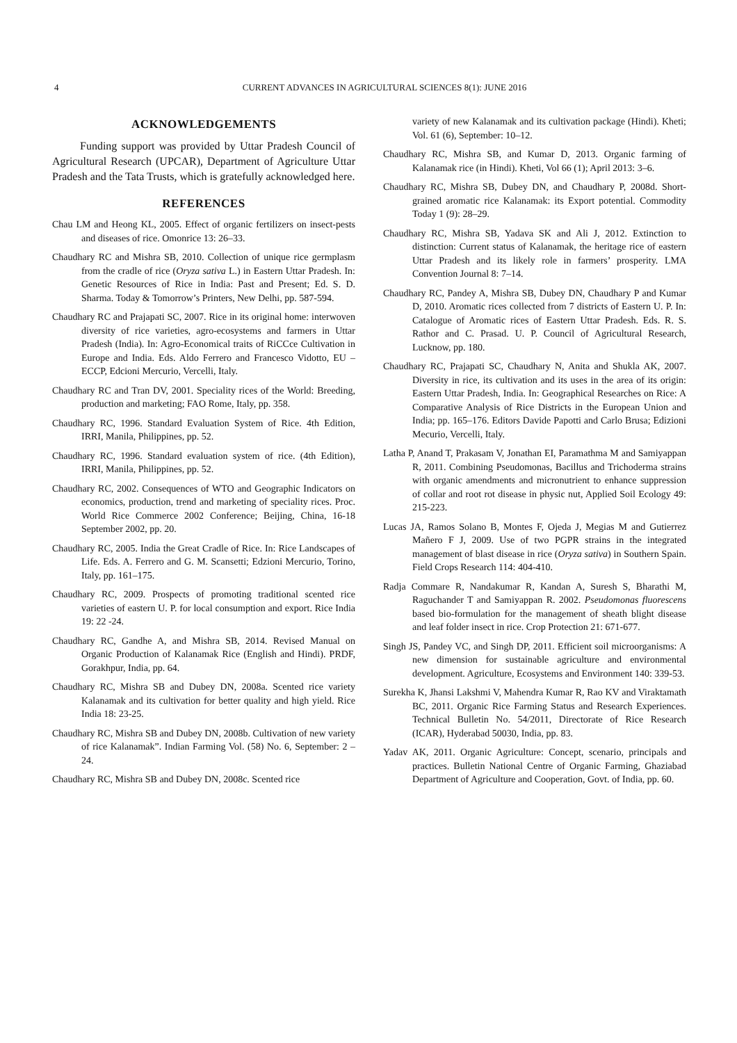4
CURRENT ADVANCES IN AGRICULTURAL SCIENCES 8(1): JUNE 2016
ACKNOWLEDGEMENTS
Funding support was provided by Uttar Pradesh Council of Agricultural Research (UPCAR), Department of Agriculture Uttar Pradesh and the Tata Trusts, which is gratefully acknowledged here.
REFERENCES
Chau LM and Heong KL, 2005. Effect of organic fertilizers on insect-pests and diseases of rice. Omonrice 13: 26–33.
Chaudhary RC and Mishra SB, 2010. Collection of unique rice germplasm from the cradle of rice (Oryza sativa L.) in Eastern Uttar Pradesh. In: Genetic Resources of Rice in India: Past and Present; Ed. S. D. Sharma. Today & Tomorrow’s Printers, New Delhi, pp. 587-594.
Chaudhary RC and Prajapati SC, 2007. Rice in its original home: interwoven diversity of rice varieties, agro-ecosystems and farmers in Uttar Pradesh (India). In: Agro-Economical traits of RiCCce Cultivation in Europe and India. Eds. Aldo Ferrero and Francesco Vidotto, EU – ECCP, Edcioni Mercurio, Vercelli, Italy.
Chaudhary RC and Tran DV, 2001. Speciality rices of the World: Breeding, production and marketing; FAO Rome, Italy, pp. 358.
Chaudhary RC, 1996. Standard Evaluation System of Rice. 4th Edition, IRRI, Manila, Philippines, pp. 52.
Chaudhary RC, 1996. Standard evaluation system of rice. (4th Edition), IRRI, Manila, Philippines, pp. 52.
Chaudhary RC, 2002. Consequences of WTO and Geographic Indicators on economics, production, trend and marketing of speciality rices. Proc. World Rice Commerce 2002 Conference; Beijing, China, 16-18 September 2002, pp. 20.
Chaudhary RC, 2005. India the Great Cradle of Rice. In: Rice Landscapes of Life. Eds. A. Ferrero and G. M. Scansetti; Edzioni Mercurio, Torino, Italy, pp. 161–175.
Chaudhary RC, 2009. Prospects of promoting traditional scented rice varieties of eastern U. P. for local consumption and export. Rice India 19: 22 -24.
Chaudhary RC, Gandhe A, and Mishra SB, 2014. Revised Manual on Organic Production of Kalanamak Rice (English and Hindi). PRDF, Gorakhpur, India, pp. 64.
Chaudhary RC, Mishra SB and Dubey DN, 2008a. Scented rice variety Kalanamak and its cultivation for better quality and high yield. Rice India 18: 23-25.
Chaudhary RC, Mishra SB and Dubey DN, 2008b. Cultivation of new variety of rice Kalanamak”. Indian Farming Vol. (58) No. 6, September: 2 –24.
Chaudhary RC, Mishra SB and Dubey DN, 2008c. Scented rice
variety of new Kalanamak and its cultivation package (Hindi). Kheti; Vol. 61 (6), September: 10–12.
Chaudhary RC, Mishra SB, and Kumar D, 2013. Organic farming of Kalanamak rice (in Hindi). Kheti, Vol 66 (1); April 2013: 3–6.
Chaudhary RC, Mishra SB, Dubey DN, and Chaudhary P, 2008d. Short-grained aromatic rice Kalanamak: its Export potential. Commodity Today 1 (9): 28–29.
Chaudhary RC, Mishra SB, Yadava SK and Ali J, 2012. Extinction to distinction: Current status of Kalanamak, the heritage rice of eastern Uttar Pradesh and its likely role in farmers’ prosperity. LMA Convention Journal 8: 7–14.
Chaudhary RC, Pandey A, Mishra SB, Dubey DN, Chaudhary P and Kumar D, 2010. Aromatic rices collected from 7 districts of Eastern U. P. In: Catalogue of Aromatic rices of Eastern Uttar Pradesh. Eds. R. S. Rathor and C. Prasad. U. P. Council of Agricultural Research, Lucknow, pp. 180.
Chaudhary RC, Prajapati SC, Chaudhary N, Anita and Shukla AK, 2007. Diversity in rice, its cultivation and its uses in the area of its origin: Eastern Uttar Pradesh, India. In: Geographical Researches on Rice: A Comparative Analysis of Rice Districts in the European Union and India; pp. 165–176. Editors Davide Papotti and Carlo Brusa; Edizioni Mecurio, Vercelli, Italy.
Latha P, Anand T, Prakasam V, Jonathan EI, Paramathma M and Samiyappan R, 2011. Combining Pseudomonas, Bacillus and Trichoderma strains with organic amendments and micronutrient to enhance suppression of collar and root rot disease in physic nut, Applied Soil Ecology 49: 215-223.
Lucas JA, Ramos Solano B, Montes F, Ojeda J, Megias M and Gutierrez Mañero F J, 2009. Use of two PGPR strains in the integrated management of blast disease in rice (Oryza sativa) in Southern Spain. Field Crops Research 114: 404-410.
Radja Commare R, Nandakumar R, Kandan A, Suresh S, Bharathi M, Raguchander T and Samiyappan R. 2002. Pseudomonas fluorescens based bio-formulation for the management of sheath blight disease and leaf folder insect in rice. Crop Protection 21: 671-677.
Singh JS, Pandey VC, and Singh DP, 2011. Efficient soil microorganisms: A new dimension for sustainable agriculture and environmental development. Agriculture, Ecosystems and Environment 140: 339-53.
Surekha K, Jhansi Lakshmi V, Mahendra Kumar R, Rao KV and Viraktamath BC, 2011. Organic Rice Farming Status and Research Experiences. Technical Bulletin No. 54/2011, Directorate of Rice Research (ICAR), Hyderabad 50030, India, pp. 83.
Yadav AK, 2011. Organic Agriculture: Concept, scenario, principals and practices. Bulletin National Centre of Organic Farming, Ghaziabad Department of Agriculture and Cooperation, Govt. of India, pp. 60.